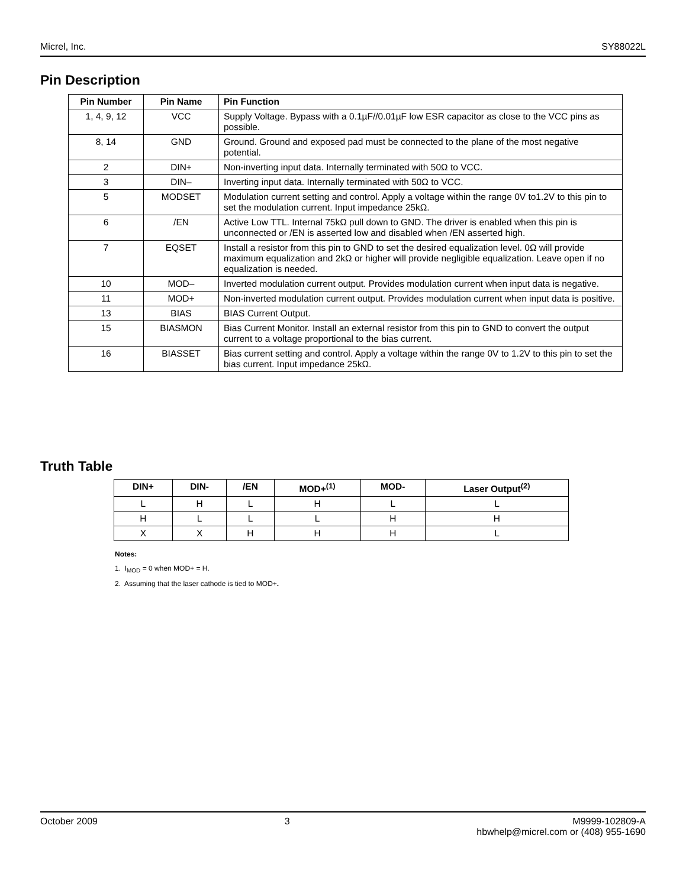Micrel, Inc. SY88022L
Pin Description
| Pin Number | Pin Name | Pin Function |
| --- | --- | --- |
| 1, 4, 9, 12 | VCC | Supply Voltage. Bypass with a 0.1µF//0.01µF low ESR capacitor as close to the VCC pins as possible. |
| 8, 14 | GND | Ground. Ground and exposed pad must be connected to the plane of the most negative potential. |
| 2 | DIN+ | Non-inverting input data. Internally terminated with 50Ω to VCC. |
| 3 | DIN– | Inverting input data. Internally terminated with 50Ω to VCC. |
| 5 | MODSET | Modulation current setting and control. Apply a voltage within the range 0V to1.2V to this pin to set the modulation current. Input impedance 25kΩ. |
| 6 | /EN | Active Low TTL. Internal 75kΩ pull down to GND. The driver is enabled when this pin is unconnected or /EN is asserted low and disabled when /EN asserted high. |
| 7 | EQSET | Install a resistor from this pin to GND to set the desired equalization level. 0Ω will provide maximum equalization and 2kΩ or higher will provide negligible equalization. Leave open if no equalization is needed. |
| 10 | MOD– | Inverted modulation current output. Provides modulation current when input data is negative. |
| 11 | MOD+ | Non-inverted modulation current output. Provides modulation current when input data is positive. |
| 13 | BIAS | BIAS Current Output. |
| 15 | BIASMON | Bias Current Monitor. Install an external resistor from this pin to GND to convert the output current to a voltage proportional to the bias current. |
| 16 | BIASSET | Bias current setting and control. Apply a voltage within the range 0V to 1.2V to this pin to set the bias current. Input impedance 25kΩ. |
Truth Table
| DIN+ | DIN- | /EN | MOD+<sup>(1)</sup> | MOD- | Laser Output<sup>(2)</sup> |
| --- | --- | --- | --- | --- | --- |
| L | H | L | H | L | L |
| H | L | L | L | H | H |
| X | X | H | H | H | L |
Notes:
1. I<sub>MOD</sub> = 0 when MOD+ = H.
2. Assuming that the laser cathode is tied to MOD+.
October 2009 3 M9999-102809-A
hbwhelp@micrel.com or (408) 955-1690